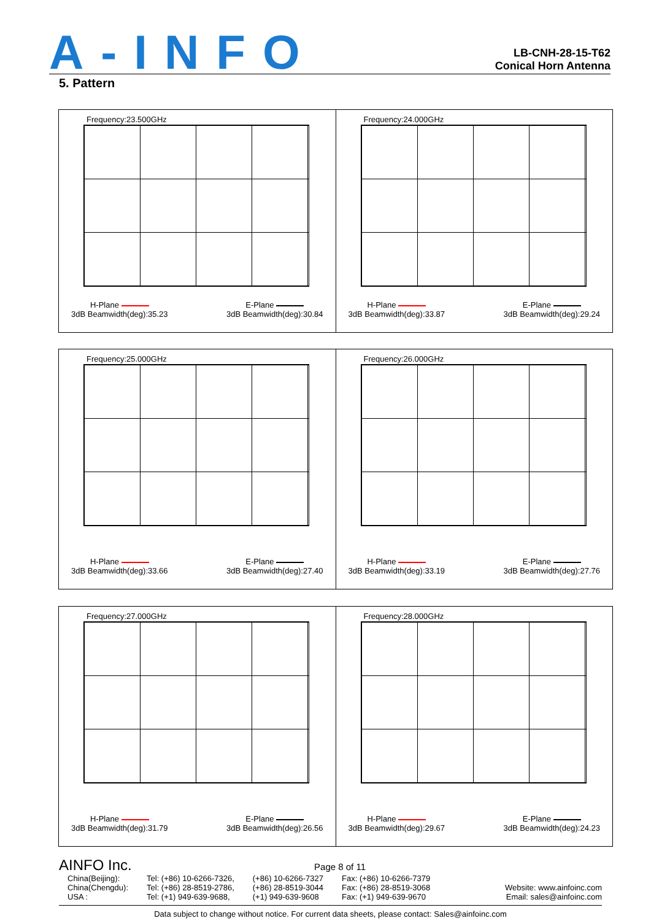A-INFO
LB-CNH-28-15-T62
Conical Horn Antenna
5. Pattern
Frequency:23.500GHz
H-Plane
3dB Beamwidth(deg):35.23
E-Plane
3dB Beamwidth(deg):30.84
Frequency:24.000GHz
H-Plane
3dB Beamwidth(deg):33.87
E-Plane
3dB Beamwidth(deg):29.24
Frequency:25.000GHz
H-Plane
3dB Beamwidth(deg):33.66
E-Plane
3dB Beamwidth(deg):27.40
Frequency:26.000GHz
H-Plane
3dB Beamwidth(deg):33.19
E-Plane
3dB Beamwidth(deg):27.76
Frequency:27.000GHz
H-Plane
3dB Beamwidth(deg):31.79
E-Plane
3dB Beamwidth(deg):26.56
Frequency:28.000GHz
H-Plane
3dB Beamwidth(deg):29.67
E-Plane
3dB Beamwidth(deg):24.23
AINFO Inc. Page 8 of 11
China(Beijing):
China(Chengdu):
USA :
Tel: (+86) 10-6266-7326,
Tel: (+86) 28-8519-2786,
Tel: (+1) 949-639-9688,
(+86) 10-6266-7327
(+86) 28-8519-3044
(+1) 949-639-9608
Fax: (+86) 10-6266-7379
Fax: (+86) 28-8519-3068
Fax: (+1) 949-639-9670
Website: www.ainfoinc.com
Email: sales@ainfoinc.com
Data subject to change without notice. For current data sheets, please contact: Sales@ainfoinc.com